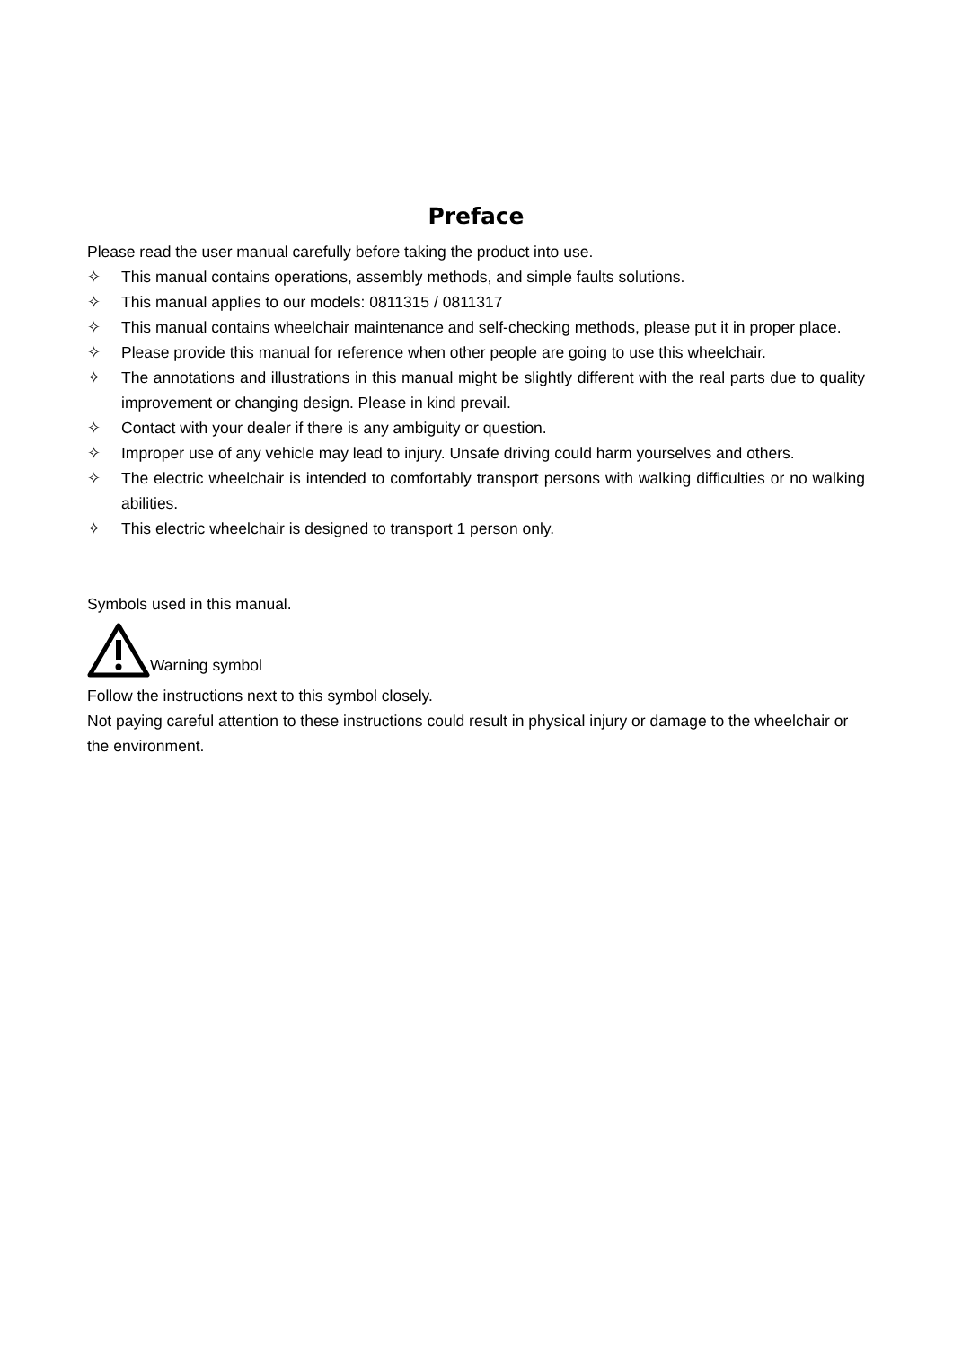Preface
Please read the user manual carefully before taking the product into use.
✧ This manual contains operations, assembly methods, and simple faults solutions.
✧ This manual applies to our models: 0811315 / 0811317
✧ This manual contains wheelchair maintenance and self-checking methods, please put it in proper place.
✧ Please provide this manual for reference when other people are going to use this wheelchair.
✧ The annotations and illustrations in this manual might be slightly different with the real parts due to quality improvement or changing design. Please in kind prevail.
✧ Contact with your dealer if there is any ambiguity or question.
✧ Improper use of any vehicle may lead to injury. Unsafe driving could harm yourselves and others.
✧ The electric wheelchair is intended to comfortably transport persons with walking difficulties or no walking abilities.
✧ This electric wheelchair is designed to transport 1 person only.
Symbols used in this manual.
Warning symbol
Follow the instructions next to this symbol closely.
Not paying careful attention to these instructions could result in physical injury or damage to the wheelchair or the environment.